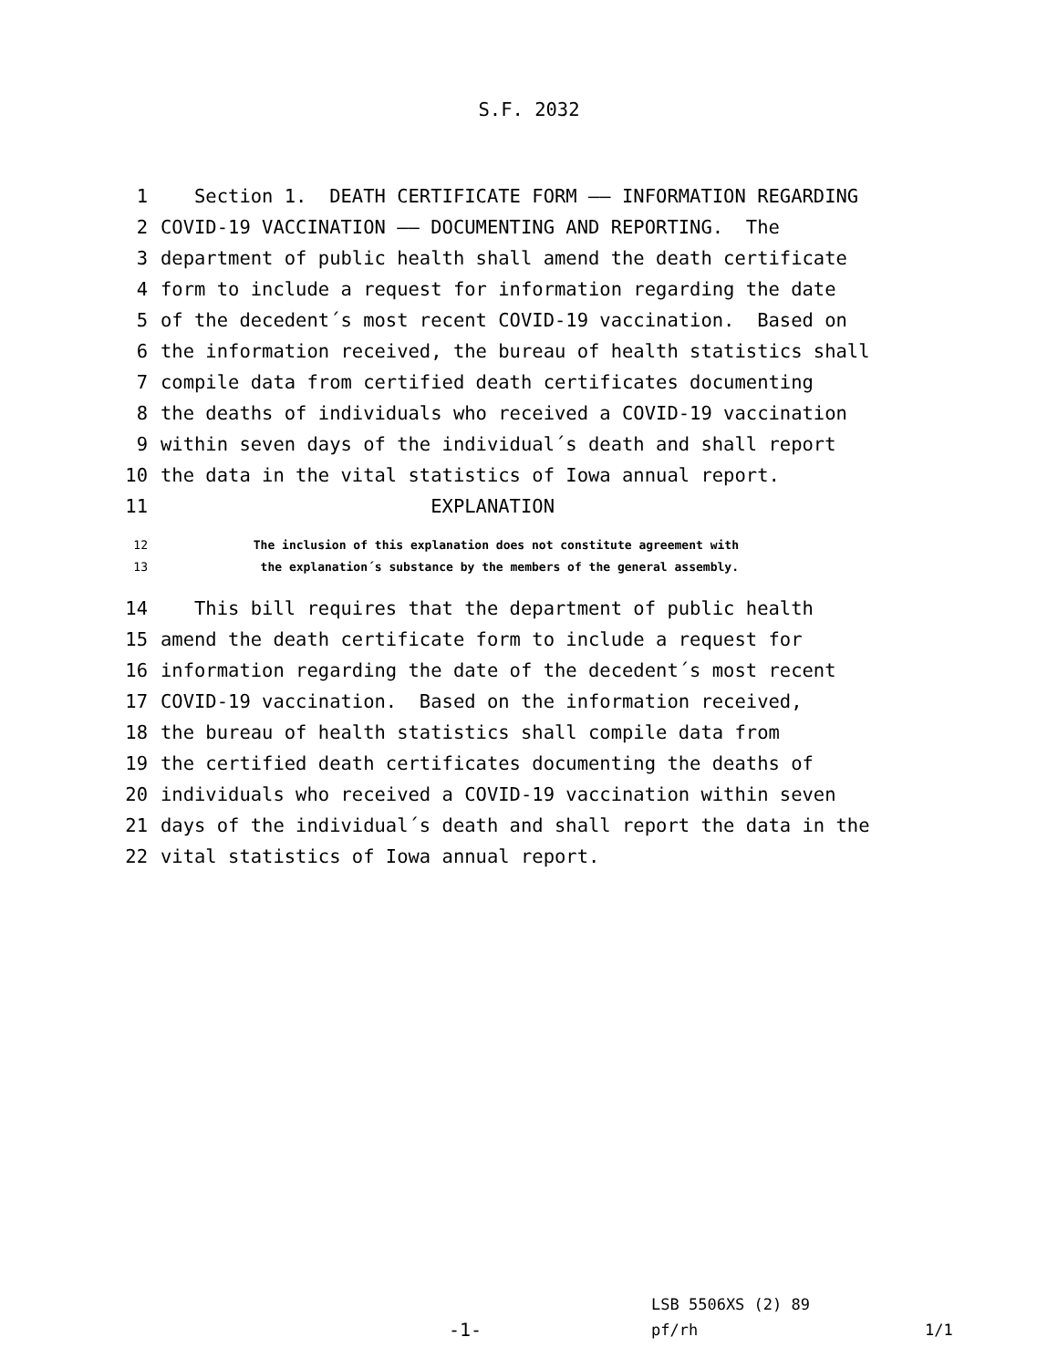S.F. 2032
1 Section 1. DEATH CERTIFICATE FORM —— INFORMATION REGARDING
2 COVID-19 VACCINATION —— DOCUMENTING AND REPORTING. The
3 department of public health shall amend the death certificate
4 form to include a request for information regarding the date
5 of the decedent´s most recent COVID-19 vaccination. Based on
6 the information received, the bureau of health statistics shall
7 compile data from certified death certificates documenting
8 the deaths of individuals who received a COVID-19 vaccination
9 within seven days of the individual´s death and shall report
10 the data in the vital statistics of Iowa annual report.
11 EXPLANATION
12 The inclusion of this explanation does not constitute agreement with
13 the explanation´s substance by the members of the general assembly.
14 This bill requires that the department of public health
15 amend the death certificate form to include a request for
16 information regarding the date of the decedent´s most recent
17 COVID-19 vaccination. Based on the information received,
18 the bureau of health statistics shall compile data from
19 the certified death certificates documenting the deaths of
20 individuals who received a COVID-19 vaccination within seven
21 days of the individual´s death and shall report the data in the
22 vital statistics of Iowa annual report.
LSB 5506XS (2) 89
-1- pf/rh 1/1